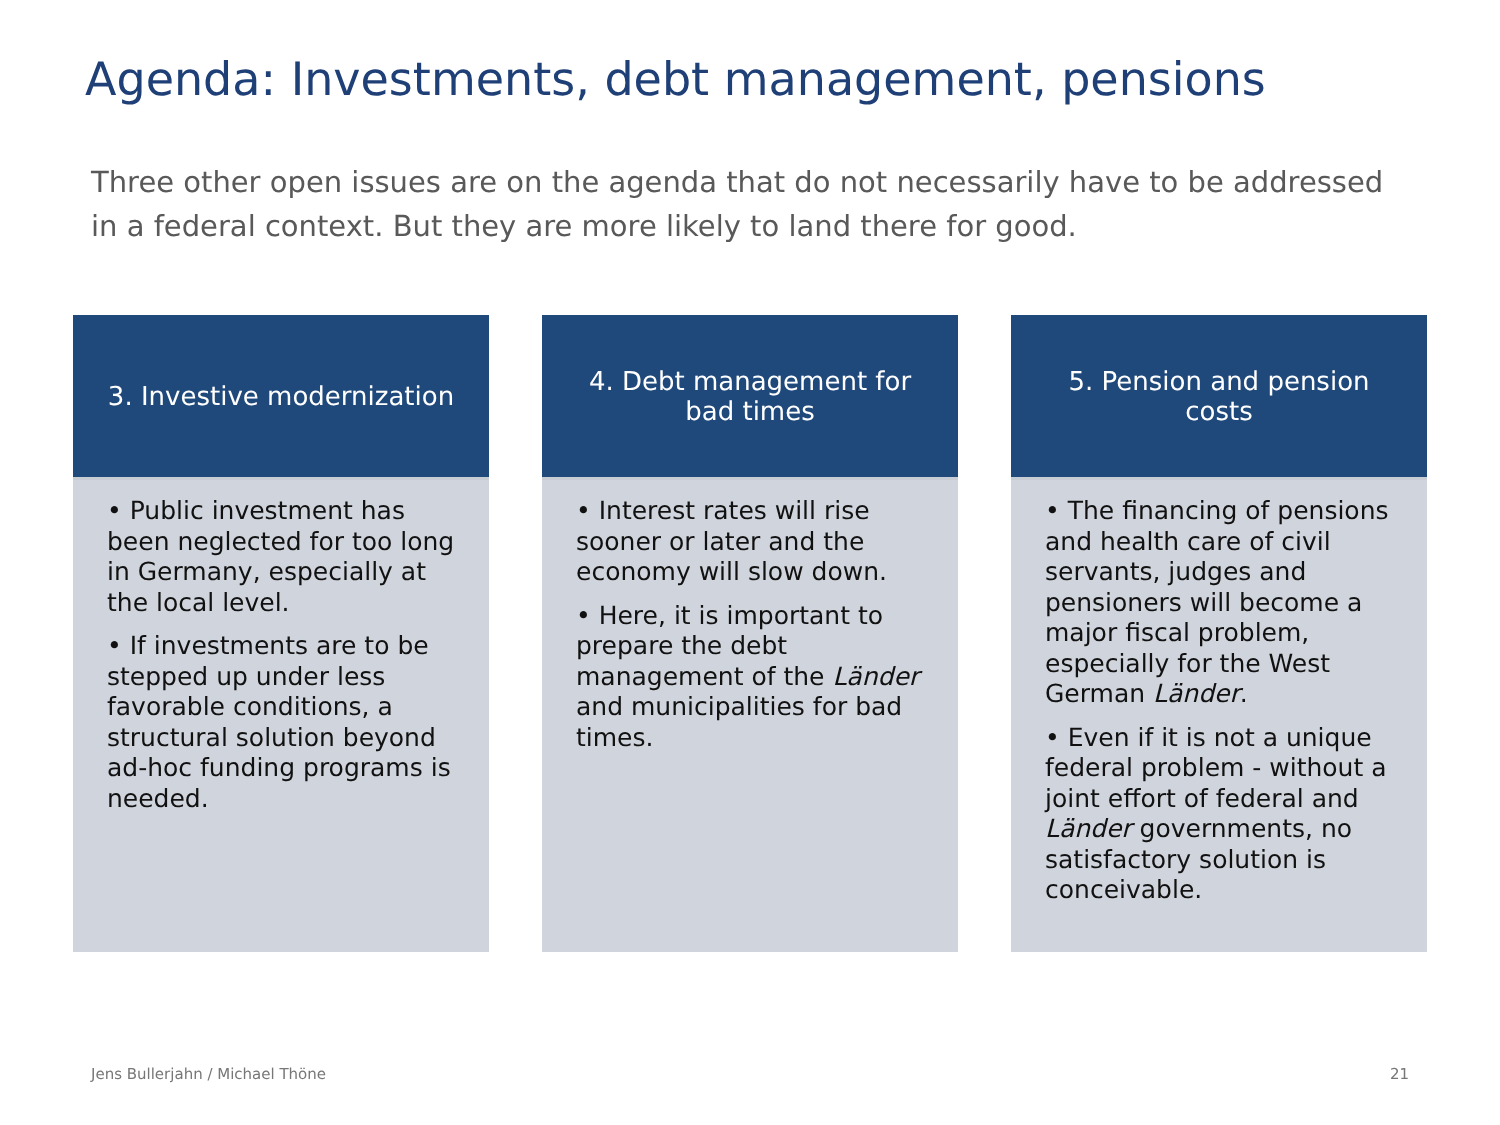Agenda: Investments, debt management, pensions
Three other open issues are on the agenda that do not necessarily have to be addressed in a federal context. But they are more likely to land there for good.
3. Investive modernization
• Public investment has been neglected for too long in Germany, especially at the local level.
• If investments are to be stepped up under less favorable conditions, a structural solution beyond ad-hoc funding programs is needed.
4. Debt management for bad times
• Interest rates will rise sooner or later and the economy will slow down.
• Here, it is important to prepare the debt management of the Länder and municipalities for bad times.
5. Pension and pension costs
• The financing of pensions and health care of civil servants, judges and pensioners will become a major fiscal problem, especially for the West German Länder.
• Even if it is not a unique federal problem - without a joint effort of federal and Länder governments, no satisfactory solution is conceivable.
Jens Bullerjahn / Michael Thöne
21